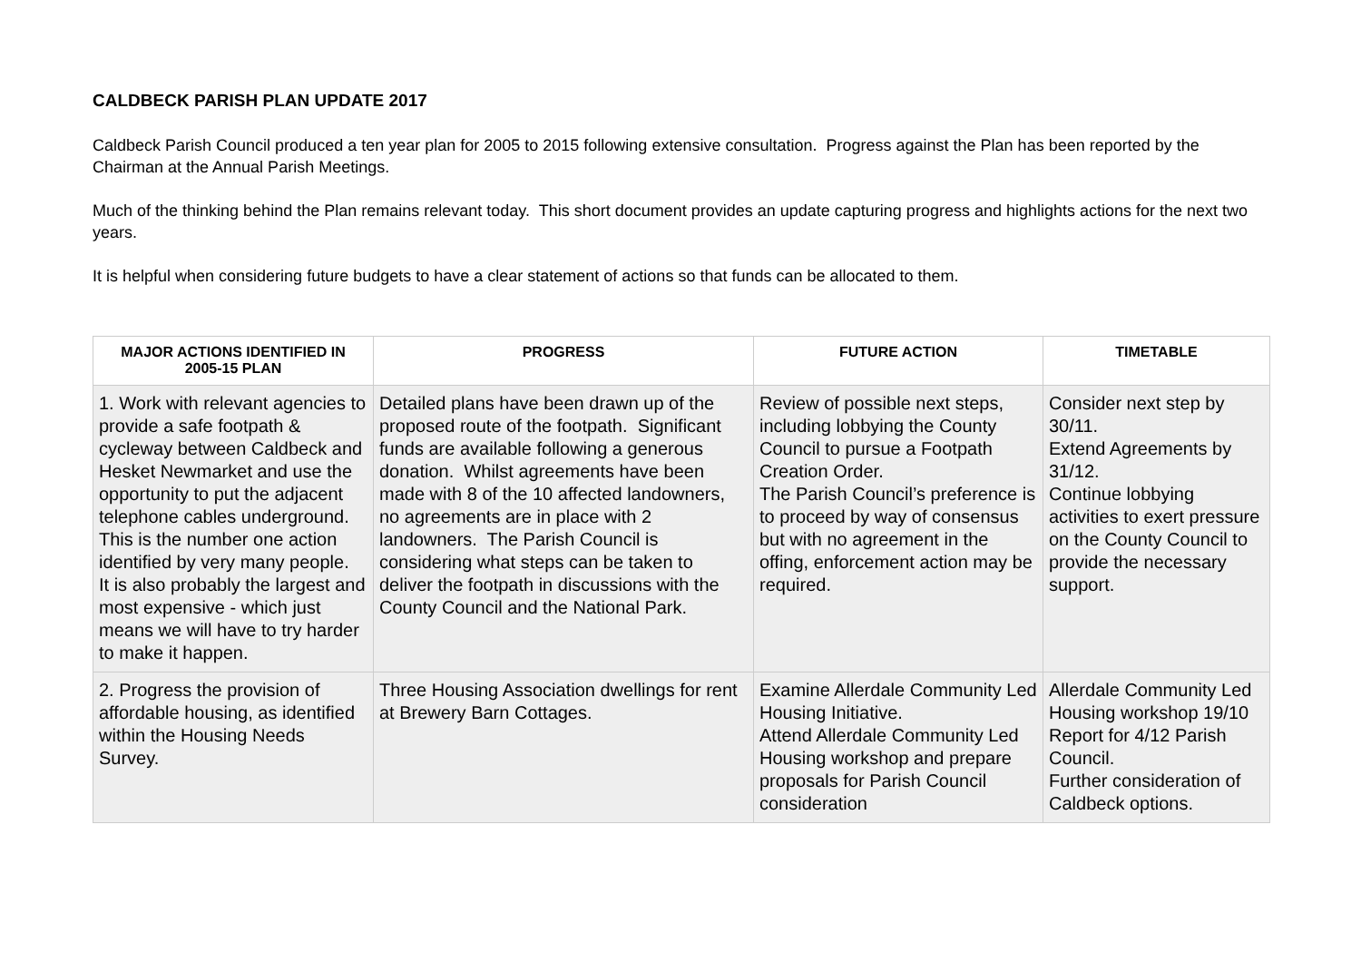CALDBECK PARISH PLAN UPDATE 2017
Caldbeck Parish Council produced a ten year plan for 2005 to 2015 following extensive consultation. Progress against the Plan has been reported by the Chairman at the Annual Parish Meetings.
Much of the thinking behind the Plan remains relevant today. This short document provides an update capturing progress and highlights actions for the next two years.
It is helpful when considering future budgets to have a clear statement of actions so that funds can be allocated to them.
| MAJOR ACTIONS IDENTIFIED IN 2005-15 PLAN | PROGRESS | FUTURE ACTION | TIMETABLE |
| --- | --- | --- | --- |
| 1. Work with relevant agencies to provide a safe footpath & cycleway between Caldbeck and Hesket Newmarket and use the opportunity to put the adjacent telephone cables underground. This is the number one action identified by very many people. It is also probably the largest and most expensive - which just means we will have to try harder to make it happen. | Detailed plans have been drawn up of the proposed route of the footpath. Significant funds are available following a generous donation. Whilst agreements have been made with 8 of the 10 affected landowners, no agreements are in place with 2 landowners. The Parish Council is considering what steps can be taken to deliver the footpath in discussions with the County Council and the National Park. | Review of possible next steps, including lobbying the County Council to pursue a Footpath Creation Order. The Parish Council’s preference is to proceed by way of consensus but with no agreement in the offing, enforcement action may be required. | Consider next step by 30/11. Extend Agreements by 31/12. Continue lobbying activities to exert pressure on the County Council to provide the necessary support. |
| 2. Progress the provision of affordable housing, as identified within the Housing Needs Survey. | Three Housing Association dwellings for rent at Brewery Barn Cottages. | Examine Allerdale Community Led Housing Initiative. Attend Allerdale Community Led Housing workshop and prepare proposals for Parish Council consideration | Allerdale Community Led Housing workshop 19/10 Report for 4/12 Parish Council. Further consideration of Caldbeck options. |